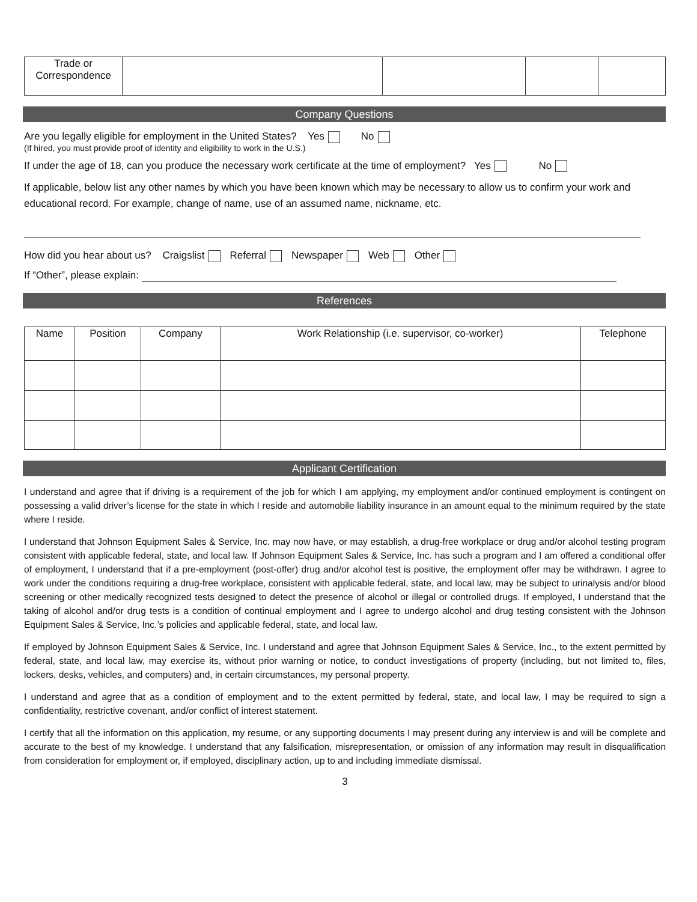| Trade or Correspondence | | | | |
Company Questions
Are you legally eligible for employment in the United States? Yes No
(If hired, you must provide proof of identity and eligibility to work in the U.S.)
If under the age of 18, can you produce the necessary work certificate at the time of employment? Yes No
If applicable, below list any other names by which you have been known which may be necessary to allow us to confirm your work and educational record. For example, change of name, use of an assumed name, nickname, etc.
How did you hear about us? Craigslist Referral Newspaper Web Other
If “Other”, please explain:
References
| Name | Position | Company | Work Relationship (i.e. supervisor, co-worker) | Telephone |
| --- | --- | --- | --- | --- |
Applicant Certification
I understand and agree that if driving is a requirement of the job for which I am applying, my employment and/or continued employment is contingent on possessing a valid driver’s license for the state in which I reside and automobile liability insurance in an amount equal to the minimum required by the state where I reside.
I understand that Johnson Equipment Sales & Service, Inc. may now have, or may establish, a drug-free workplace or drug and/or alcohol testing program consistent with applicable federal, state, and local law. If Johnson Equipment Sales & Service, Inc. has such a program and I am offered a conditional offer of employment, I understand that if a pre-employment (post-offer) drug and/or alcohol test is positive, the employment offer may be withdrawn. I agree to work under the conditions requiring a drug-free workplace, consistent with applicable federal, state, and local law, may be subject to urinalysis and/or blood screening or other medically recognized tests designed to detect the presence of alcohol or illegal or controlled drugs. If employed, I understand that the taking of alcohol and/or drug tests is a condition of continual employment and I agree to undergo alcohol and drug testing consistent with the Johnson Equipment Sales & Service, Inc.’s policies and applicable federal, state, and local law.
If employed by Johnson Equipment Sales & Service, Inc. I understand and agree that Johnson Equipment Sales & Service, Inc., to the extent permitted by federal, state, and local law, may exercise its, without prior warning or notice, to conduct investigations of property (including, but not limited to, files, lockers, desks, vehicles, and computers) and, in certain circumstances, my personal property.
I understand and agree that as a condition of employment and to the extent permitted by federal, state, and local law, I may be required to sign a confidentiality, restrictive covenant, and/or conflict of interest statement.
I certify that all the information on this application, my resume, or any supporting documents I may present during any interview is and will be complete and accurate to the best of my knowledge. I understand that any falsification, misrepresentation, or omission of any information may result in disqualification from consideration for employment or, if employed, disciplinary action, up to and including immediate dismissal.
3